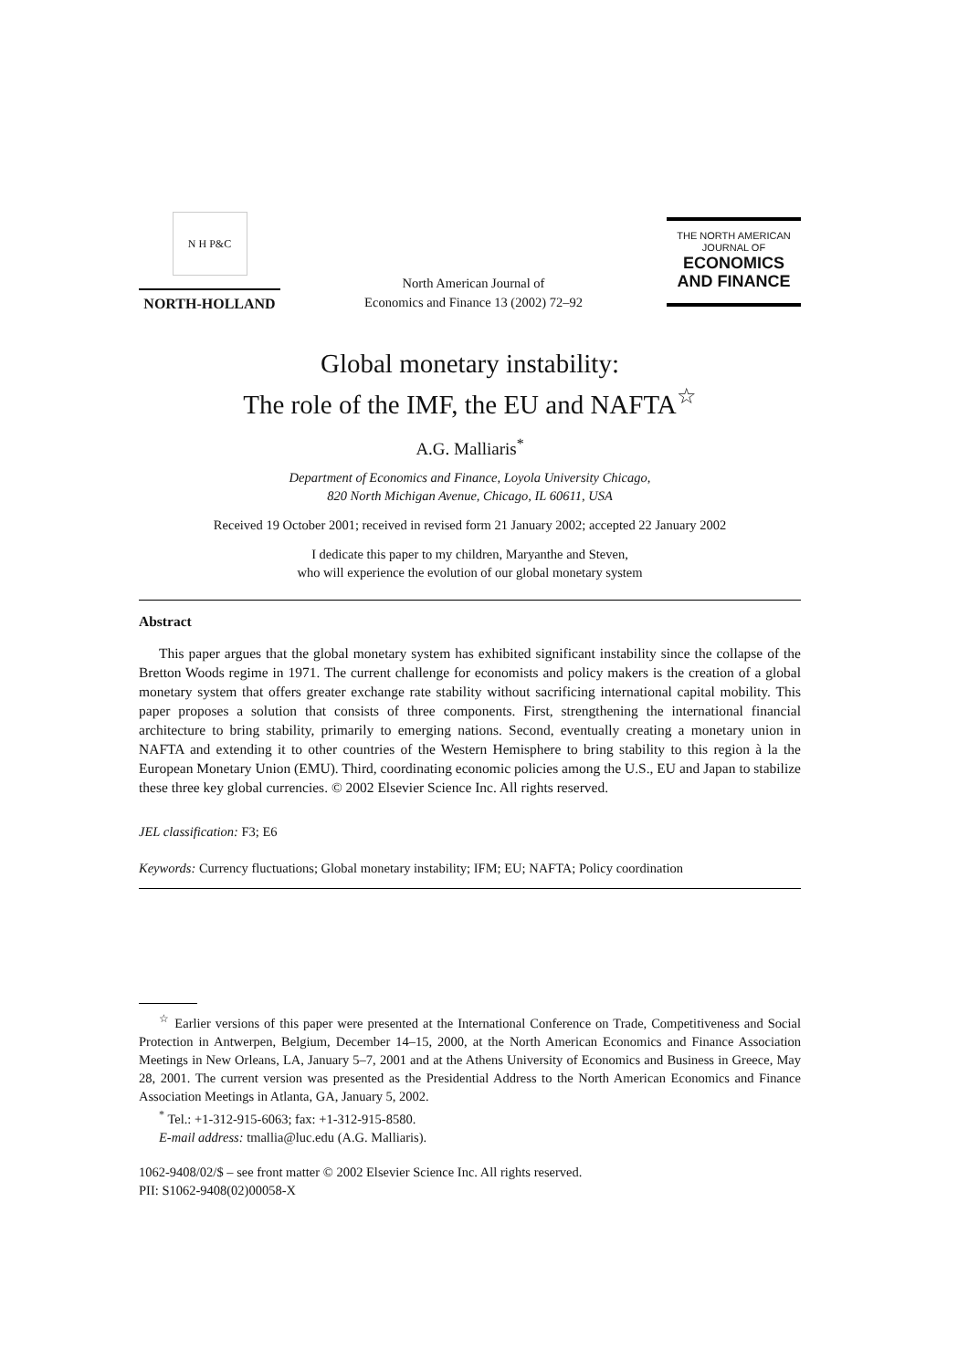N H P&C
NORTH-HOLLAND
North American Journal of
Economics and Finance 13 (2002) 72–92
THE NORTH AMERICAN
JOURNAL OF
ECONOMICS
AND FINANCE
Global monetary instability:
The role of the IMF, the EU and NAFTA<sup>☆</sup>
A.G. Malliaris<sup>*</sup>
Department of Economics and Finance, Loyola University Chicago,
820 North Michigan Avenue, Chicago, IL 60611, USA
Received 19 October 2001; received in revised form 21 January 2002; accepted 22 January 2002
I dedicate this paper to my children, Maryanthe and Steven,
who will experience the evolution of our global monetary system
Abstract
This paper argues that the global monetary system has exhibited significant instability since the collapse of the Bretton Woods regime in 1971. The current challenge for economists and policy makers is the creation of a global monetary system that offers greater exchange rate stability without sacrificing international capital mobility. This paper proposes a solution that consists of three components. First, strengthening the international financial architecture to bring stability, primarily to emerging nations. Second, eventually creating a monetary union in NAFTA and extending it to other countries of the Western Hemisphere to bring stability to this region à la the European Monetary Union (EMU). Third, coordinating economic policies among the U.S., EU and Japan to stabilize these three key global currencies. © 2002 Elsevier Science Inc. All rights reserved.
JEL classification: F3; E6
Keywords: Currency fluctuations; Global monetary instability; IFM; EU; NAFTA; Policy coordination
<sup>☆</sup> Earlier versions of this paper were presented at the International Conference on Trade, Competitiveness and Social Protection in Antwerpen, Belgium, December 14–15, 2000, at the North American Economics and Finance Association Meetings in New Orleans, LA, January 5–7, 2001 and at the Athens University of Economics and Business in Greece, May 28, 2001. The current version was presented as the Presidential Address to the North American Economics and Finance Association Meetings in Atlanta, GA, January 5, 2002.
<sup>*</sup> Tel.: +1-312-915-6063; fax: +1-312-915-8580.
E-mail address: tmallia@luc.edu (A.G. Malliaris).
1062-9408/02/$ – see front matter © 2002 Elsevier Science Inc. All rights reserved.
PII: S1062-9408(02)00058-X